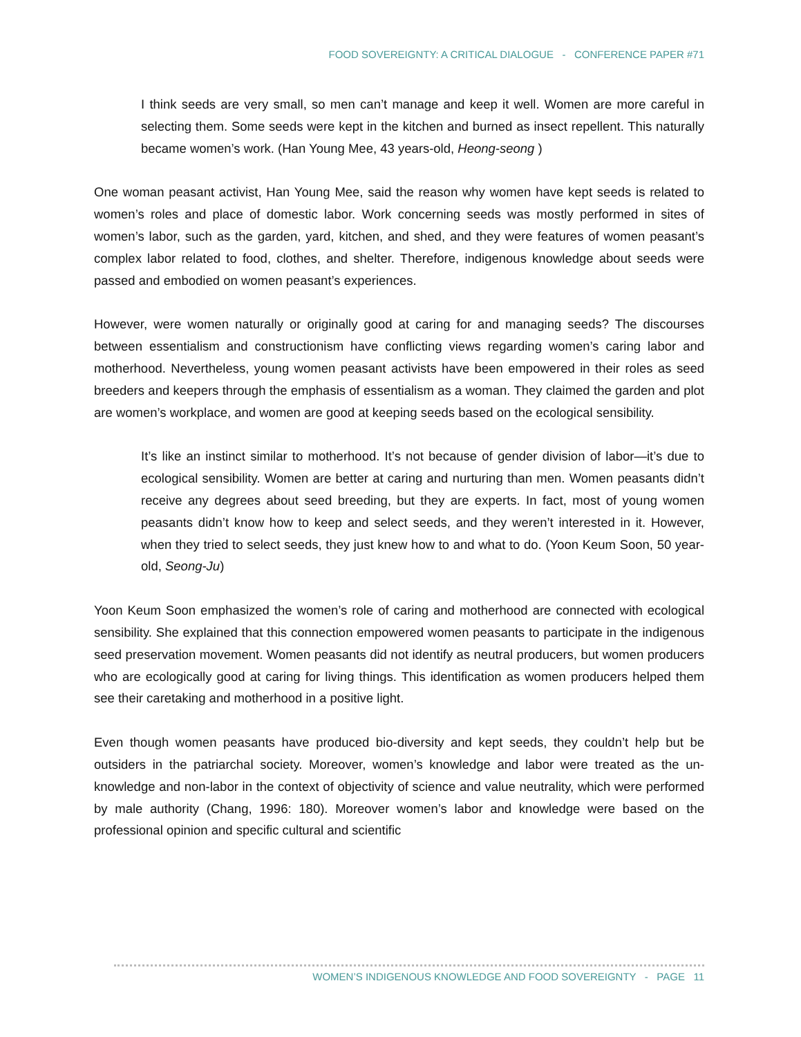FOOD SOVEREIGNTY: A CRITICAL DIALOGUE - CONFERENCE PAPER #71
I think seeds are very small, so men can’t manage and keep it well. Women are more careful in selecting them. Some seeds were kept in the kitchen and burned as insect repellent. This naturally became women’s work. (Han Young Mee, 43 years-old, Heong-seong )
One woman peasant activist, Han Young Mee, said the reason why women have kept seeds is related to women’s roles and place of domestic labor. Work concerning seeds was mostly performed in sites of women’s labor, such as the garden, yard, kitchen, and shed, and they were features of women peasant’s complex labor related to food, clothes, and shelter. Therefore, indigenous knowledge about seeds were passed and embodied on women peasant’s experiences.
However, were women naturally or originally good at caring for and managing seeds? The discourses between essentialism and constructionism have conflicting views regarding women’s caring labor and motherhood. Nevertheless, young women peasant activists have been empowered in their roles as seed breeders and keepers through the emphasis of essentialism as a woman. They claimed the garden and plot are women’s workplace, and women are good at keeping seeds based on the ecological sensibility.
It’s like an instinct similar to motherhood. It’s not because of gender division of labor—it’s due to ecological sensibility. Women are better at caring and nurturing than men. Women peasants didn’t receive any degrees about seed breeding, but they are experts. In fact, most of young women peasants didn’t know how to keep and select seeds, and they weren’t interested in it. However, when they tried to select seeds, they just knew how to and what to do. (Yoon Keum Soon, 50 year-old, Seong-Ju)
Yoon Keum Soon emphasized the women’s role of caring and motherhood are connected with ecological sensibility. She explained that this connection empowered women peasants to participate in the indigenous seed preservation movement. Women peasants did not identify as neutral producers, but women producers who are ecologically good at caring for living things. This identification as women producers helped them see their caretaking and motherhood in a positive light.
Even though women peasants have produced bio-diversity and kept seeds, they couldn’t help but be outsiders in the patriarchal society. Moreover, women’s knowledge and labor were treated as the un-knowledge and non-labor in the context of objectivity of science and value neutrality, which were performed by male authority (Chang, 1996: 180). Moreover women’s labor and knowledge were based on the professional opinion and specific cultural and scientific
WOMEN’S INDIGENOUS KNOWLEDGE AND FOOD SOVEREIGNTY - PAGE 11